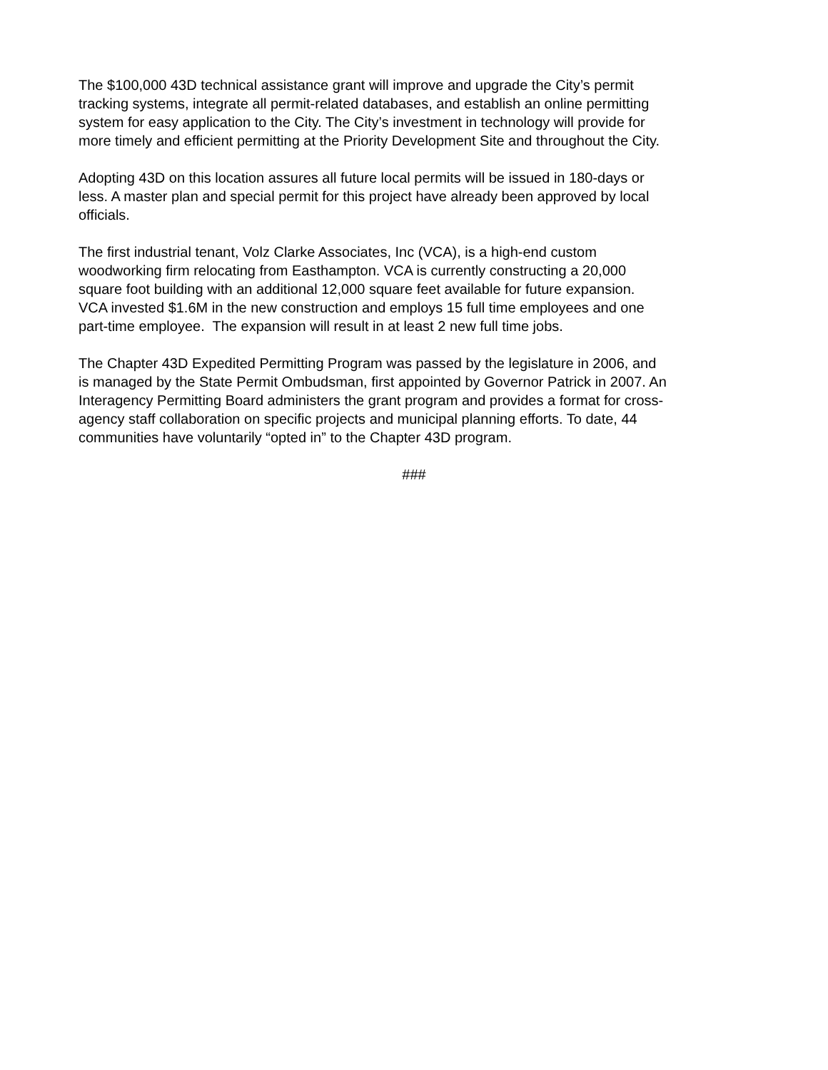The $100,000 43D technical assistance grant will improve and upgrade the City’s permit
tracking systems, integrate all permit-related databases, and establish an online permitting
system for easy application to the City. The City’s investment in technology will provide for
more timely and efficient permitting at the Priority Development Site and throughout the City.
Adopting 43D on this location assures all future local permits will be issued in 180-days or
less. A master plan and special permit for this project have already been approved by local
officials.
The first industrial tenant, Volz Clarke Associates, Inc (VCA), is a high-end custom
woodworking firm relocating from Easthampton. VCA is currently constructing a 20,000
square foot building with an additional 12,000 square feet available for future expansion.
VCA invested $1.6M in the new construction and employs 15 full time employees and one
part-time employee. The expansion will result in at least 2 new full time jobs.
The Chapter 43D Expedited Permitting Program was passed by the legislature in 2006, and
is managed by the State Permit Ombudsman, first appointed by Governor Patrick in 2007. An
Interagency Permitting Board administers the grant program and provides a format for cross-
agency staff collaboration on specific projects and municipal planning efforts. To date, 44
communities have voluntarily “opted in” to the Chapter 43D program.
###